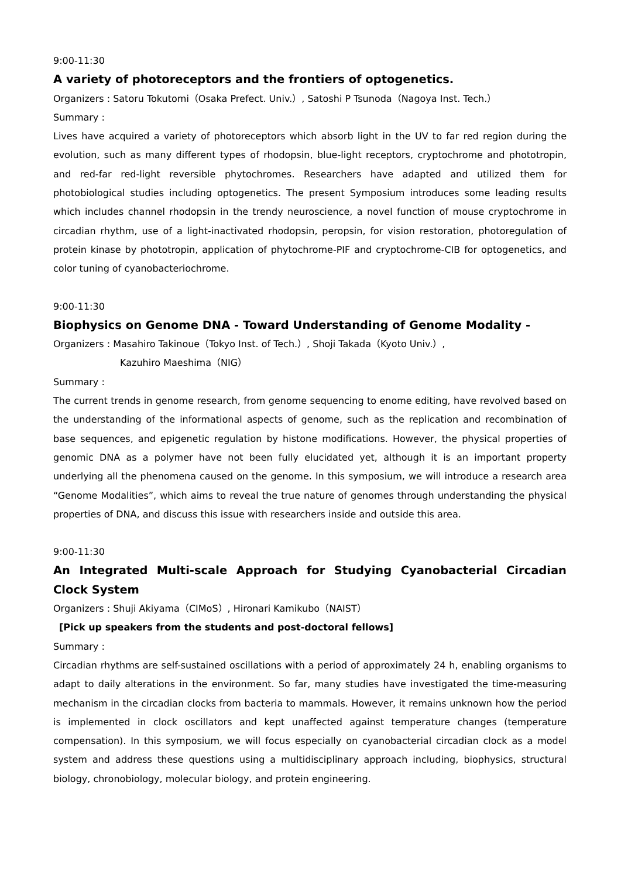9:00-11:30
A variety of photoreceptors and the frontiers of optogenetics.
Organizers : Satoru Tokutomi（Osaka Prefect. Univ.）, Satoshi P Tsunoda（Nagoya Inst. Tech.）
Summary :
Lives have acquired a variety of photoreceptors which absorb light in the UV to far red region during the evolution, such as many different types of rhodopsin, blue-light receptors, cryptochrome and phototropin, and red-far red-light reversible phytochromes. Researchers have adapted and utilized them for photobiological studies including optogenetics. The present Symposium introduces some leading results which includes channel rhodopsin in the trendy neuroscience, a novel function of mouse cryptochrome in circadian rhythm, use of a light-inactivated rhodopsin, peropsin, for vision restoration, photoregulation of protein kinase by phototropin, application of phytochrome-PIF and cryptochrome-CIB for optogenetics, and color tuning of cyanobacteriochrome.
9:00-11:30
Biophysics on Genome DNA - Toward Understanding of Genome Modality -
Organizers : Masahiro Takinoue（Tokyo Inst. of Tech.）, Shoji Takada（Kyoto Univ.）,
Kazuhiro Maeshima（NIG）
Summary :
The current trends in genome research, from genome sequencing to enome editing, have revolved based on the understanding of the informational aspects of genome, such as the replication and recombination of base sequences, and epigenetic regulation by histone modifications. However, the physical properties of genomic DNA as a polymer have not been fully elucidated yet, although it is an important property underlying all the phenomena caused on the genome. In this symposium, we will introduce a research area “Genome Modalities”, which aims to reveal the true nature of genomes through understanding the physical properties of DNA, and discuss this issue with researchers inside and outside this area.
9:00-11:30
An Integrated Multi-scale Approach for Studying Cyanobacterial Circadian Clock System
Organizers : Shuji Akiyama（CIMoS）, Hironari Kamikubo（NAIST）
[Pick up speakers from the students and post-doctoral fellows]
Summary :
Circadian rhythms are self-sustained oscillations with a period of approximately 24 h, enabling organisms to adapt to daily alterations in the environment. So far, many studies have investigated the time-measuring mechanism in the circadian clocks from bacteria to mammals. However, it remains unknown how the period is implemented in clock oscillators and kept unaffected against temperature changes (temperature compensation). In this symposium, we will focus especially on cyanobacterial circadian clock as a model system and address these questions using a multidisciplinary approach including, biophysics, structural biology, chronobiology, molecular biology, and protein engineering.